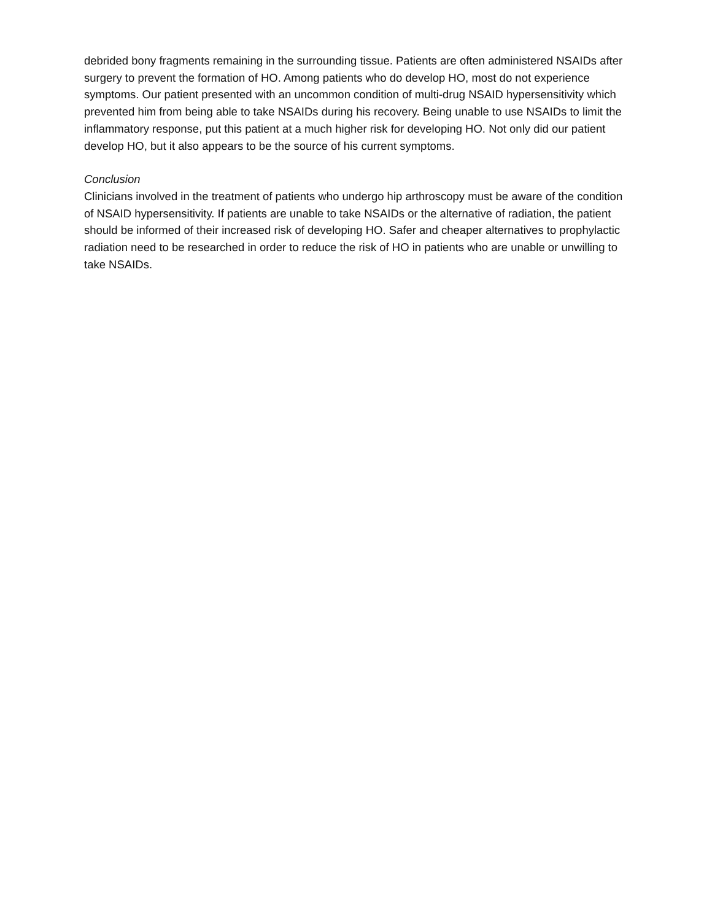debrided bony fragments remaining in the surrounding tissue. Patients are often administered NSAIDs after surgery to prevent the formation of HO. Among patients who do develop HO, most do not experience symptoms. Our patient presented with an uncommon condition of multi-drug NSAID hypersensitivity which prevented him from being able to take NSAIDs during his recovery. Being unable to use NSAIDs to limit the inflammatory response, put this patient at a much higher risk for developing HO. Not only did our patient develop HO, but it also appears to be the source of his current symptoms.
Conclusion
Clinicians involved in the treatment of patients who undergo hip arthroscopy must be aware of the condition of NSAID hypersensitivity. If patients are unable to take NSAIDs or the alternative of radiation, the patient should be informed of their increased risk of developing HO. Safer and cheaper alternatives to prophylactic radiation need to be researched in order to reduce the risk of HO in patients who are unable or unwilling to take NSAIDs.